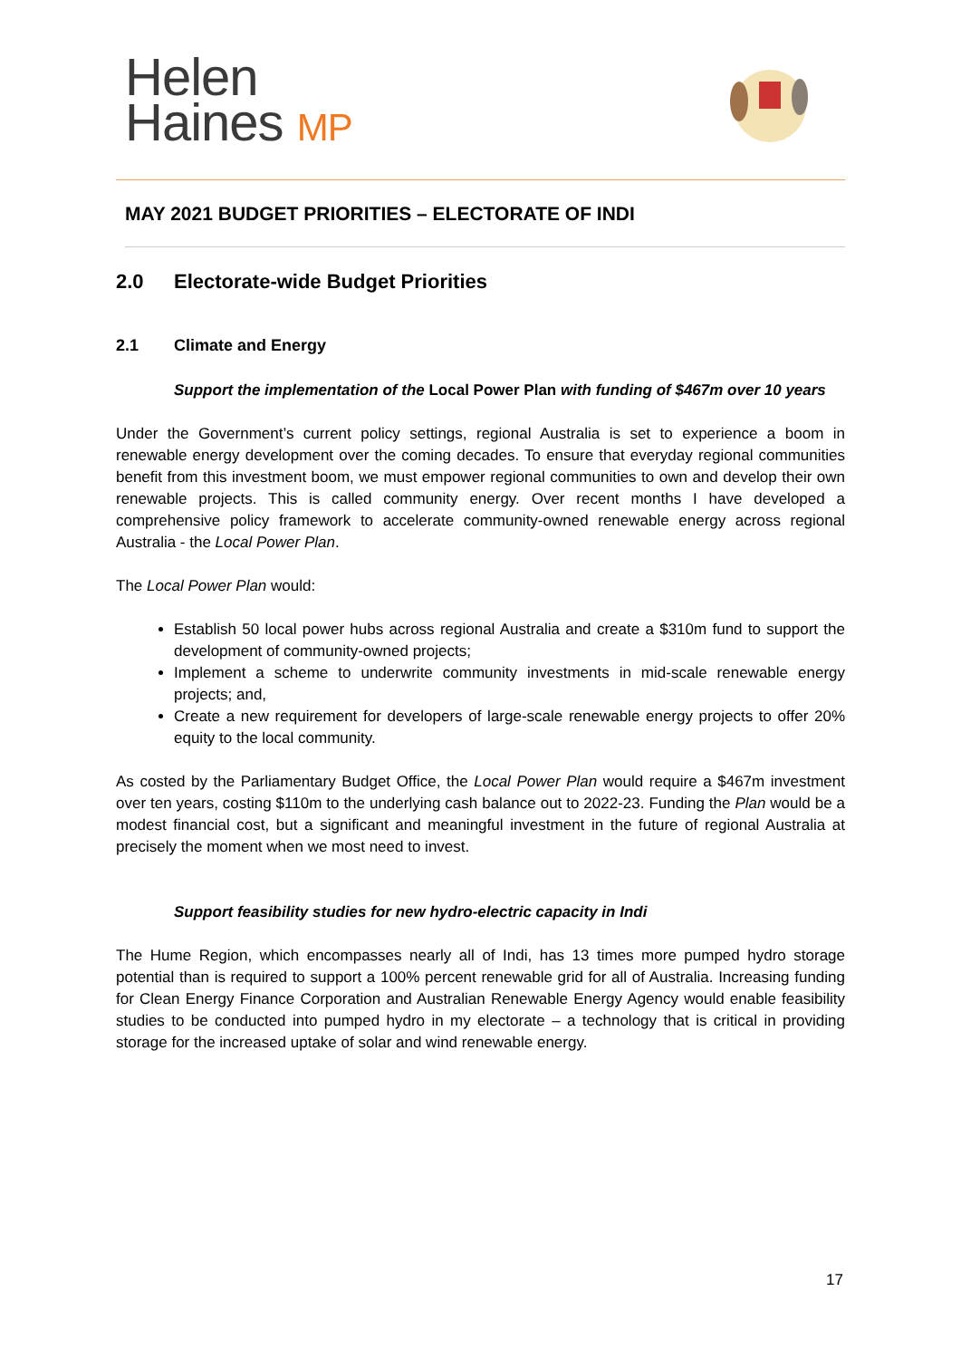Helen
Haines MP
MAY 2021 BUDGET PRIORITIES – ELECTORATE OF INDI
2.0 Electorate-wide Budget Priorities
2.1 Climate and Energy
Support the implementation of the Local Power Plan with funding of $467m over 10 years
Under the Government’s current policy settings, regional Australia is set to experience a boom in renewable energy development over the coming decades. To ensure that everyday regional communities benefit from this investment boom, we must empower regional communities to own and develop their own renewable projects. This is called community energy. Over recent months I have developed a comprehensive policy framework to accelerate community-owned renewable energy across regional Australia - the Local Power Plan.
The Local Power Plan would:
Establish 50 local power hubs across regional Australia and create a $310m fund to support the development of community-owned projects;
Implement a scheme to underwrite community investments in mid-scale renewable energy projects; and,
Create a new requirement for developers of large-scale renewable energy projects to offer 20% equity to the local community.
As costed by the Parliamentary Budget Office, the Local Power Plan would require a $467m investment over ten years, costing $110m to the underlying cash balance out to 2022-23. Funding the Plan would be a modest financial cost, but a significant and meaningful investment in the future of regional Australia at precisely the moment when we most need to invest.
Support feasibility studies for new hydro-electric capacity in Indi
The Hume Region, which encompasses nearly all of Indi, has 13 times more pumped hydro storage potential than is required to support a 100% percent renewable grid for all of Australia. Increasing funding for Clean Energy Finance Corporation and Australian Renewable Energy Agency would enable feasibility studies to be conducted into pumped hydro in my electorate – a technology that is critical in providing storage for the increased uptake of solar and wind renewable energy.
17